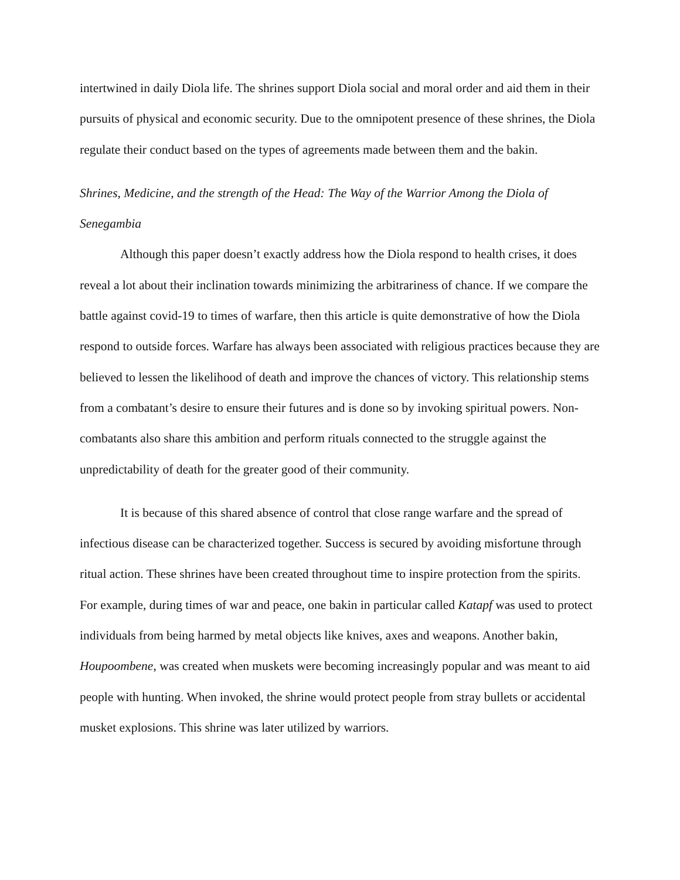intertwined in daily Diola life. The shrines support Diola social and moral order and aid them in their pursuits of physical and economic security. Due to the omnipotent presence of these shrines, the Diola regulate their conduct based on the types of agreements made between them and the bakin.
Shrines, Medicine, and the strength of the Head: The Way of the Warrior Among the Diola of Senegambia
Although this paper doesn’t exactly address how the Diola respond to health crises, it does reveal a lot about their inclination towards minimizing the arbitrariness of chance. If we compare the battle against covid-19 to times of warfare, then this article is quite demonstrative of how the Diola respond to outside forces. Warfare has always been associated with religious practices because they are believed to lessen the likelihood of death and improve the chances of victory. This relationship stems from a combatant’s desire to ensure their futures and is done so by invoking spiritual powers. Non-combatants also share this ambition and perform rituals connected to the struggle against the unpredictability of death for the greater good of their community.
It is because of this shared absence of control that close range warfare and the spread of infectious disease can be characterized together. Success is secured by avoiding misfortune through ritual action. These shrines have been created throughout time to inspire protection from the spirits. For example, during times of war and peace, one bakin in particular called Katapf was used to protect individuals from being harmed by metal objects like knives, axes and weapons. Another bakin, Houpoombene, was created when muskets were becoming increasingly popular and was meant to aid people with hunting. When invoked, the shrine would protect people from stray bullets or accidental musket explosions. This shrine was later utilized by warriors.